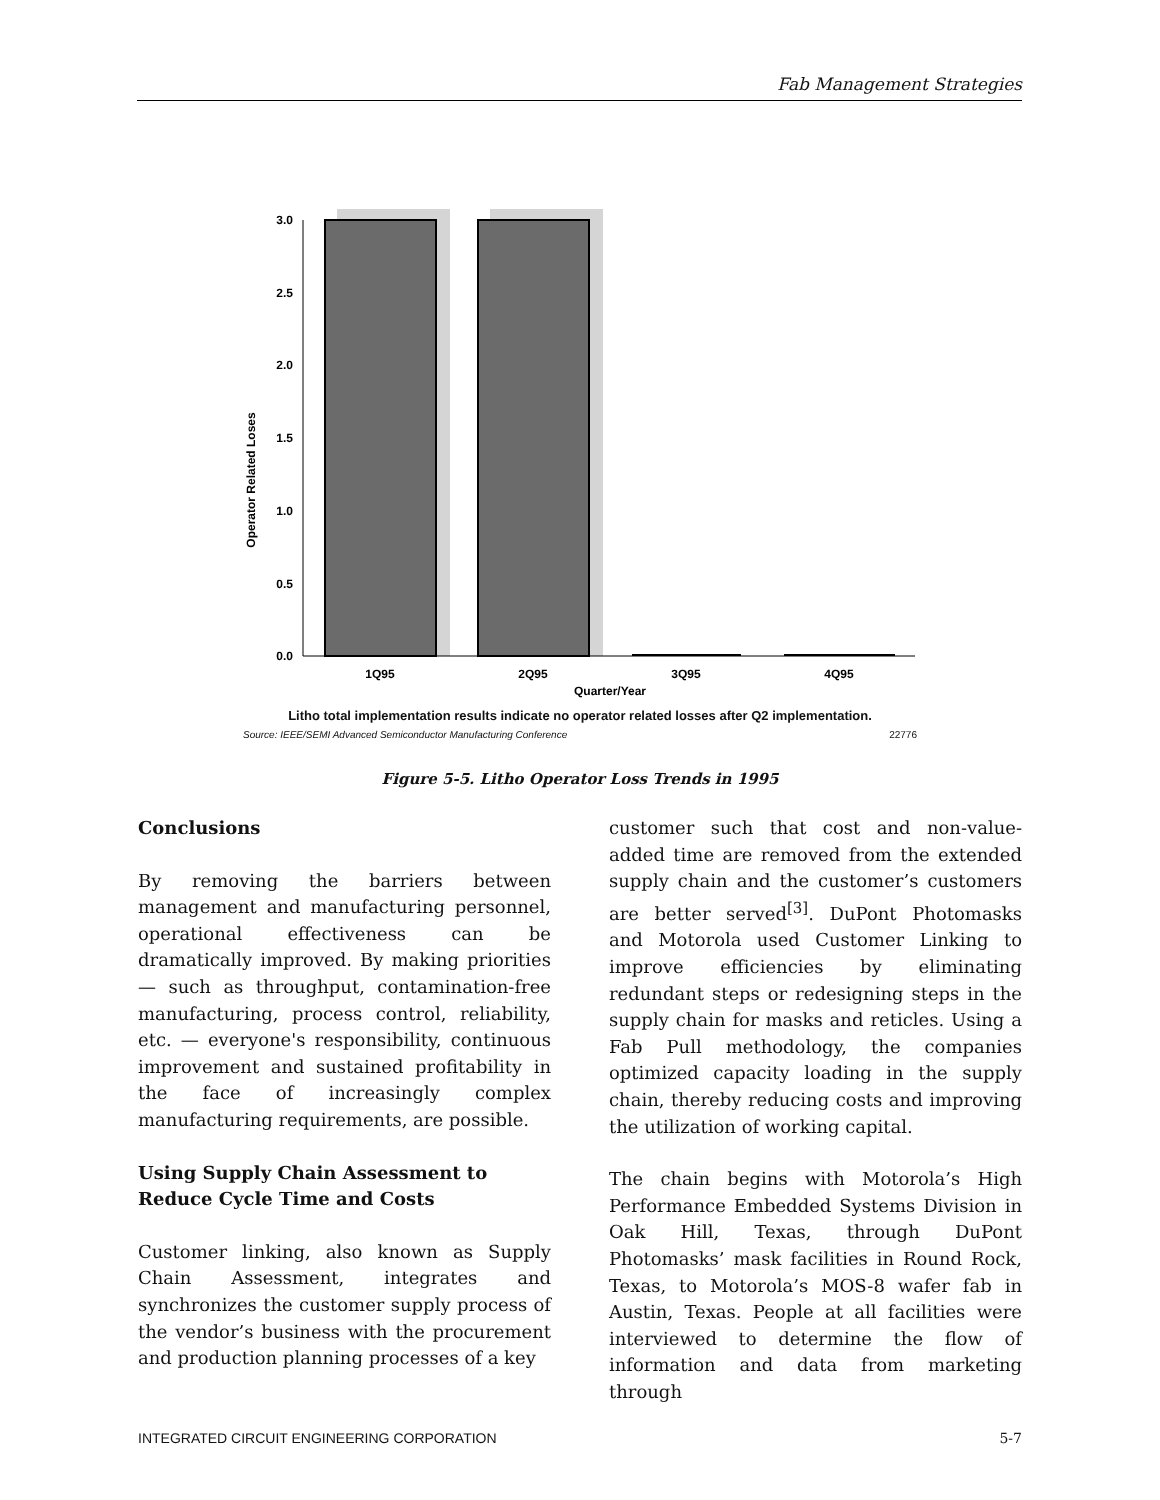Fab Management Strategies
Operator Related Loses
3.0
2.5
2.0
1.5
1.0
0.5
0.0
1Q95
2Q95
3Q95
4Q95
Quarter/Year
Litho total implementation results indicate no operator related losses after Q2 implementation.
Source: IEEE/SEMI Advanced Semiconductor Manufacturing Conference 22776
Figure 5-5. Litho Operator Loss Trends in 1995
Conclusions
By removing the barriers between management and manufacturing personnel, operational effectiveness can be dramatically improved. By making priorities — such as throughput, contamination-free manufacturing, process control, reliability, etc. — everyone's responsibility, continuous improvement and sustained profitability in the face of increasingly complex manufacturing requirements, are possible.
Using Supply Chain Assessment to
Reduce Cycle Time and Costs
Customer linking, also known as Supply Chain Assessment, integrates and synchronizes the customer supply process of the vendor’s business with the procurement and production planning processes of a key
customer such that cost and non-value-added time are removed from the extended supply chain and the customer’s customers are better served<sup>[3]</sup>. DuPont Photomasks and Motorola used Customer Linking to improve efficiencies by eliminating redundant steps or redesigning steps in the supply chain for masks and reticles. Using a Fab Pull methodology, the companies optimized capacity loading in the supply chain, thereby reducing costs and improving the utilization of working capital.
The chain begins with Motorola’s High Performance Embedded Systems Division in Oak Hill, Texas, through DuPont Photomasks’ mask facilities in Round Rock, Texas, to Motorola’s MOS-8 wafer fab in Austin, Texas. People at all facilities were interviewed to determine the flow of information and data from marketing through
INTEGRATED CIRCUIT ENGINEERING CORPORATION 5-7